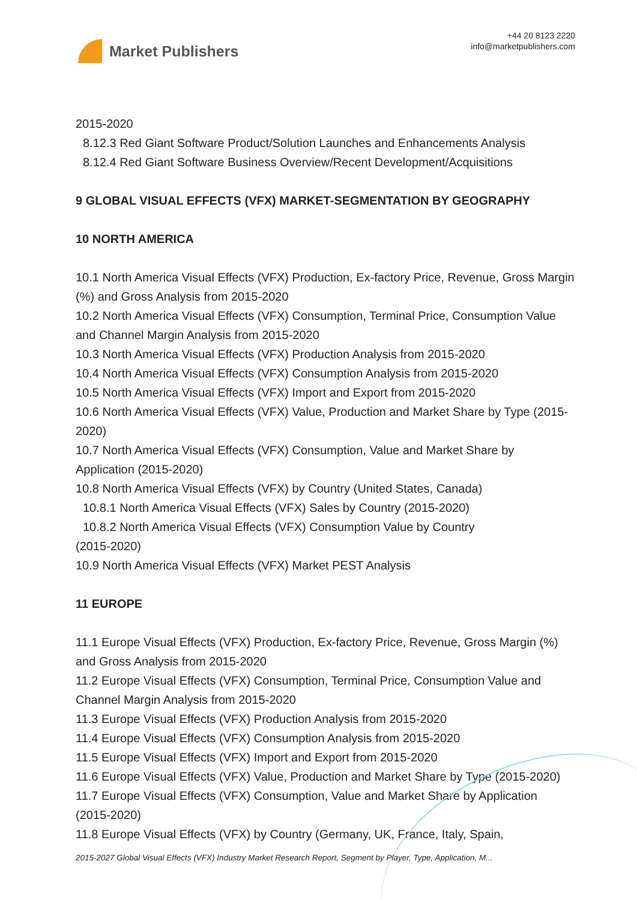Market Publishers
+44 20 8123 2220
info@marketpublishers.com
2015-2020
8.12.3 Red Giant Software Product/Solution Launches and Enhancements Analysis
8.12.4 Red Giant Software Business Overview/Recent Development/Acquisitions
9 GLOBAL VISUAL EFFECTS (VFX) MARKET-SEGMENTATION BY GEOGRAPHY
10 NORTH AMERICA
10.1 North America Visual Effects (VFX) Production, Ex-factory Price, Revenue, Gross Margin (%) and Gross Analysis from 2015-2020
10.2 North America Visual Effects (VFX) Consumption, Terminal Price, Consumption Value and Channel Margin Analysis from 2015-2020
10.3 North America Visual Effects (VFX) Production Analysis from 2015-2020
10.4 North America Visual Effects (VFX) Consumption Analysis from 2015-2020
10.5 North America Visual Effects (VFX) Import and Export from 2015-2020
10.6 North America Visual Effects (VFX) Value, Production and Market Share by Type (2015-2020)
10.7 North America Visual Effects (VFX) Consumption, Value and Market Share by Application (2015-2020)
10.8 North America Visual Effects (VFX) by Country (United States, Canada)
10.8.1 North America Visual Effects (VFX) Sales by Country (2015-2020)
10.8.2 North America Visual Effects (VFX) Consumption Value by Country
(2015-2020)
10.9 North America Visual Effects (VFX) Market PEST Analysis
11 EUROPE
11.1 Europe Visual Effects (VFX) Production, Ex-factory Price, Revenue, Gross Margin (%) and Gross Analysis from 2015-2020
11.2 Europe Visual Effects (VFX) Consumption, Terminal Price, Consumption Value and Channel Margin Analysis from 2015-2020
11.3 Europe Visual Effects (VFX) Production Analysis from 2015-2020
11.4 Europe Visual Effects (VFX) Consumption Analysis from 2015-2020
11.5 Europe Visual Effects (VFX) Import and Export from 2015-2020
11.6 Europe Visual Effects (VFX) Value, Production and Market Share by Type (2015-2020)
11.7 Europe Visual Effects (VFX) Consumption, Value and Market Share by Application (2015-2020)
11.8 Europe Visual Effects (VFX) by Country (Germany, UK, France, Italy, Spain,
2015-2027 Global Visual Effects (VFX) Industry Market Research Report, Segment by Player, Type, Application, M...